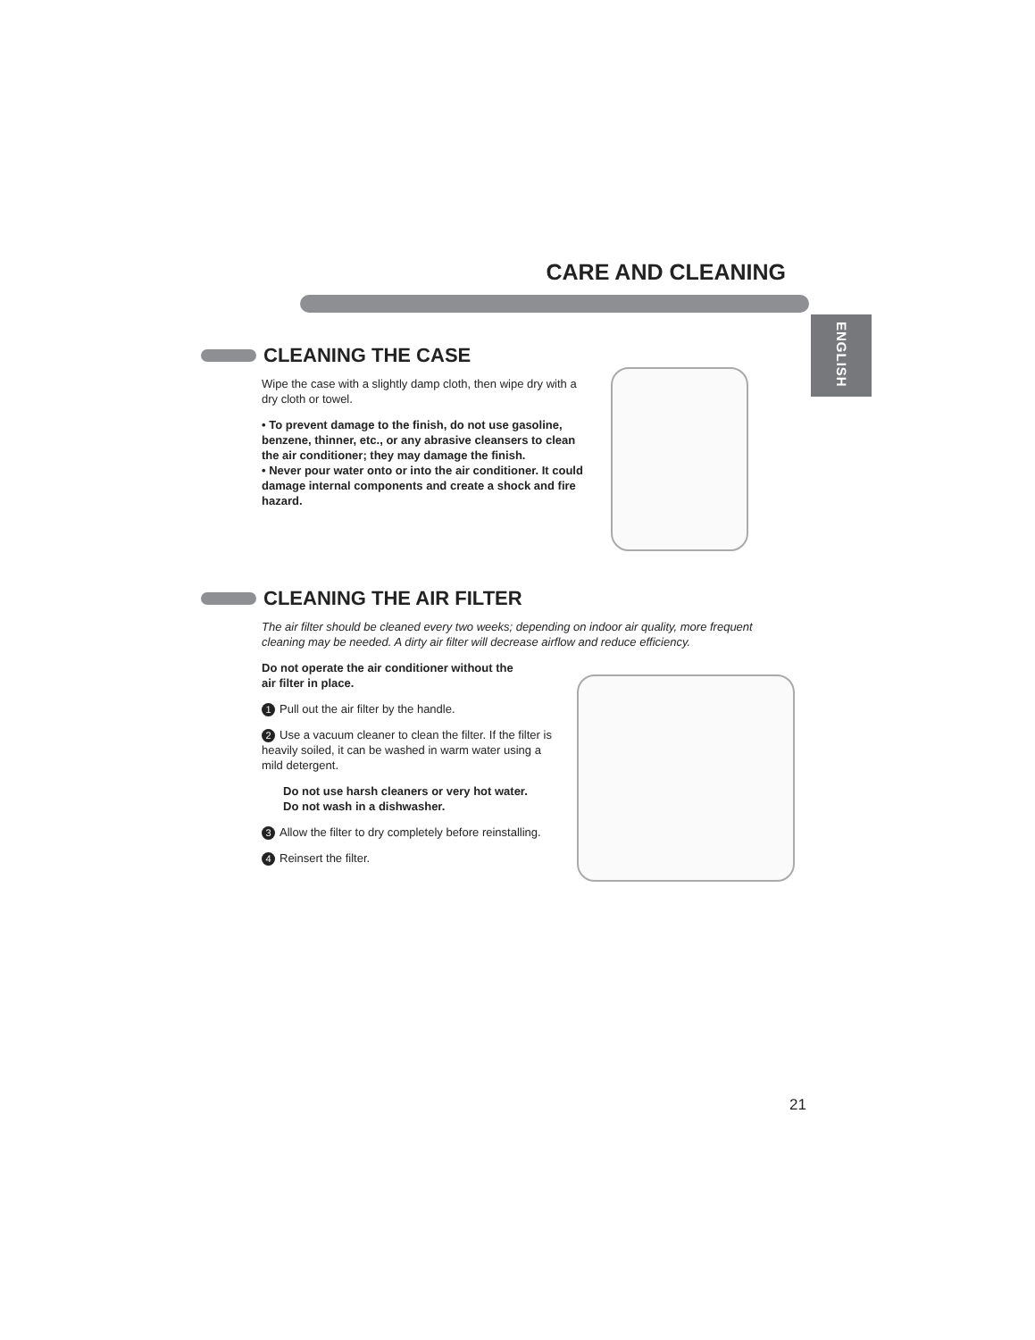CARE AND CLEANING
ENGLISH
CLEANING THE CASE
Wipe the case with a slightly damp cloth, then wipe dry with a dry cloth or towel.
• To prevent damage to the finish, do not use gasoline, benzene, thinner, etc., or any abrasive cleansers to clean the air conditioner; they may damage the finish.
• Never pour water onto or into the air conditioner. It could damage internal components and create a shock and fire hazard.
CLEANING THE AIR FILTER
The air filter should be cleaned every two weeks; depending on indoor air quality, more frequent cleaning may be needed. A dirty air filter will decrease airflow and reduce efficiency.
Do not operate the air conditioner without the air filter in place.
1 Pull out the air filter by the handle.
2 Use a vacuum cleaner to clean the filter. If the filter is heavily soiled, it can be washed in warm water using a mild detergent.
Do not use harsh cleaners or very hot water.
Do not wash in a dishwasher.
3 Allow the filter to dry completely before reinstalling.
4 Reinsert the filter.
21